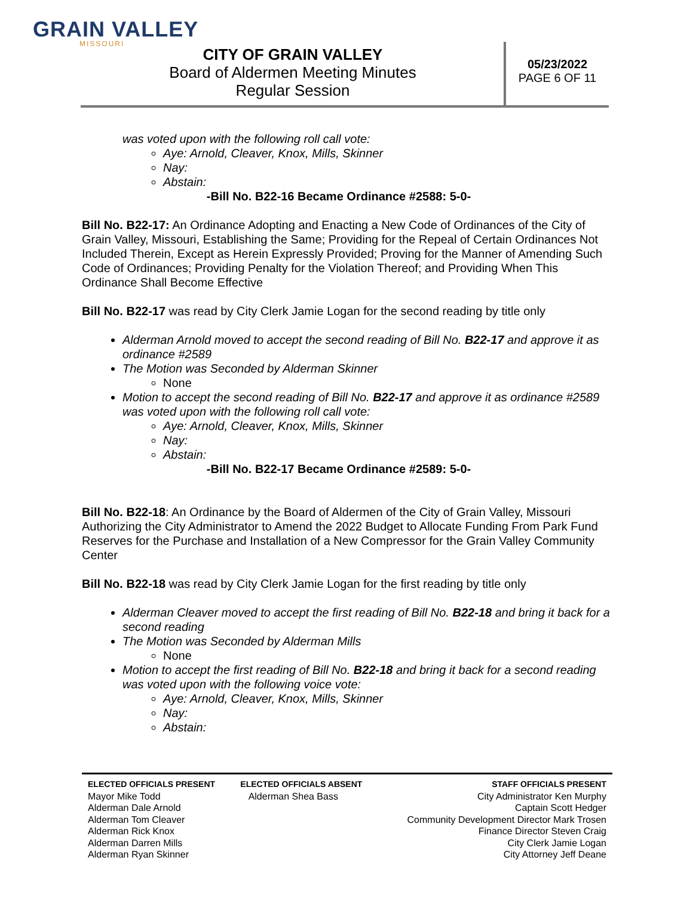GRAIN VALLEY
MISSOURI
CITY OF GRAIN VALLEY
Board of Aldermen Meeting Minutes
Regular Session
05/23/2022
PAGE 6 OF 11
was voted upon with the following roll call vote:
Aye: Arnold, Cleaver, Knox, Mills, Skinner
Nay:
Abstain:
-Bill No. B22-16 Became Ordinance #2588: 5-0-
Bill No. B22-17: An Ordinance Adopting and Enacting a New Code of Ordinances of the City of Grain Valley, Missouri, Establishing the Same; Providing for the Repeal of Certain Ordinances Not Included Therein, Except as Herein Expressly Provided; Proving for the Manner of Amending Such Code of Ordinances; Providing Penalty for the Violation Thereof; and Providing When This Ordinance Shall Become Effective
Bill No. B22-17 was read by City Clerk Jamie Logan for the second reading by title only
Alderman Arnold moved to accept the second reading of Bill No. B22-17 and approve it as ordinance #2589
The Motion was Seconded by Alderman Skinner
None
Motion to accept the second reading of Bill No. B22-17 and approve it as ordinance #2589 was voted upon with the following roll call vote:
Aye: Arnold, Cleaver, Knox, Mills, Skinner
Nay:
Abstain:
-Bill No. B22-17 Became Ordinance #2589: 5-0-
Bill No. B22-18: An Ordinance by the Board of Aldermen of the City of Grain Valley, Missouri Authorizing the City Administrator to Amend the 2022 Budget to Allocate Funding From Park Fund Reserves for the Purchase and Installation of a New Compressor for the Grain Valley Community Center
Bill No. B22-18 was read by City Clerk Jamie Logan for the first reading by title only
Alderman Cleaver moved to accept the first reading of Bill No. B22-18 and bring it back for a second reading
The Motion was Seconded by Alderman Mills
None
Motion to accept the first reading of Bill No. B22-18 and bring it back for a second reading was voted upon with the following voice vote:
Aye: Arnold, Cleaver, Knox, Mills, Skinner
Nay:
Abstain:
ELECTED OFFICIALS PRESENT
Mayor Mike Todd
Alderman Dale Arnold
Alderman Tom Cleaver
Alderman Rick Knox
Alderman Darren Mills
Alderman Ryan Skinner
ELECTED OFFICIALS ABSENT
Alderman Shea Bass
STAFF OFFICIALS PRESENT
City Administrator Ken Murphy
Captain Scott Hedger
Community Development Director Mark Trosen
Finance Director Steven Craig
City Clerk Jamie Logan
City Attorney Jeff Deane